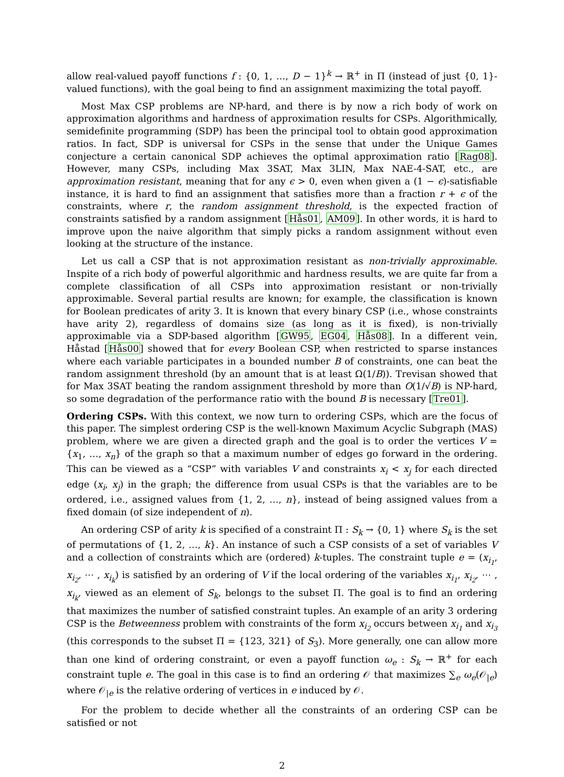allow real-valued payoff functions f : {0, 1, …, D − 1}<sup>k</sup> → ℝ<sup>+</sup> in Π (instead of just {0, 1}-valued functions), with the goal being to find an assignment maximizing the total payoff.
Most Max CSP problems are NP-hard, and there is by now a rich body of work on approximation algorithms and hardness of approximation results for CSPs. Algorithmically, semidefinite programming (SDP) has been the principal tool to obtain good approximation ratios. In fact, SDP is universal for CSPs in the sense that under the Unique Games conjecture a certain canonical SDP achieves the optimal approximation ratio [Rag08]. However, many CSPs, including Max 3SAT, Max 3LIN, Max NAE-4-SAT, etc., are approximation resistant, meaning that for any ϵ > 0, even when given a (1 − ϵ)-satisfiable instance, it is hard to find an assignment that satisfies more than a fraction r + ϵ of the constraints, where r, the random assignment threshold, is the expected fraction of constraints satisfied by a random assignment [Hås01, AM09]. In other words, it is hard to improve upon the naive algorithm that simply picks a random assignment without even looking at the structure of the instance.
Let us call a CSP that is not approximation resistant as non-trivially approximable. Inspite of a rich body of powerful algorithmic and hardness results, we are quite far from a complete classification of all CSPs into approximation resistant or non-trivially approximable. Several partial results are known; for example, the classification is known for Boolean predicates of arity 3. It is known that every binary CSP (i.e., whose constraints have arity 2), regardless of domains size (as long as it is fixed), is non-trivially approximable via a SDP-based algorithm [GW95, EG04, Hås08]. In a different vein, Håstad [Hås00] showed that for every Boolean CSP, when restricted to sparse instances where each variable participates in a bounded number B of constraints, one can beat the random assignment threshold (by an amount that is at least Ω(1/B)). Trevisan showed that for Max 3SAT beating the random assignment threshold by more than O(1/√B) is NP-hard, so some degradation of the performance ratio with the bound B is necessary [Tre01].
Ordering CSPs. With this context, we now turn to ordering CSPs, which are the focus of this paper. The simplest ordering CSP is the well-known Maximum Acyclic Subgraph (MAS) problem, where we are given a directed graph and the goal is to order the vertices V = {x<sub>1</sub>, …, x<sub>n</sub>} of the graph so that a maximum number of edges go forward in the ordering. This can be viewed as a “CSP” with variables V and constraints x<sub>i</sub> < x<sub>j</sub> for each directed edge (x<sub>i</sub>, x<sub>j</sub>) in the graph; the difference from usual CSPs is that the variables are to be ordered, i.e., assigned values from {1, 2, …, n}, instead of being assigned values from a fixed domain (of size independent of n).
An ordering CSP of arity k is specified of a constraint Π : S<sub>k</sub> → {0, 1} where S<sub>k</sub> is the set of permutations of {1, 2, …, k}. An instance of such a CSP consists of a set of variables V and a collection of constraints which are (ordered) k-tuples. The constraint tuple e = (x<sub>i<sub>1</sub></sub>, x<sub>i<sub>2</sub></sub>, ⋯ , x<sub>i<sub>k</sub></sub>) is satisfied by an ordering of V if the local ordering of the variables x<sub>i<sub>1</sub></sub>, x<sub>i<sub>2</sub></sub>, ⋯ , x<sub>i<sub>k</sub></sub>, viewed as an element of S<sub>k</sub>, belongs to the subset Π. The goal is to find an ordering that maximizes the number of satisfied constraint tuples. An example of an arity 3 ordering CSP is the Betweenness problem with constraints of the form x<sub>i<sub>2</sub></sub> occurs between x<sub>i<sub>1</sub></sub> and x<sub>i<sub>3</sub></sub> (this corresponds to the subset Π = {123, 321} of S<sub>3</sub>). More generally, one can allow more than one kind of ordering constraint, or even a payoff function ω<sub>e</sub> : S<sub>k</sub> → ℝ<sup>+</sup> for each constraint tuple e. The goal in this case is to find an ordering 𝒪 that maximizes ∑<sub>e</sub> ω<sub>e</sub>(𝒪<sub>|e</sub>) where 𝒪<sub>|e</sub> is the relative ordering of vertices in e induced by 𝒪.
For the problem to decide whether all the constraints of an ordering CSP can be satisfied or not
2